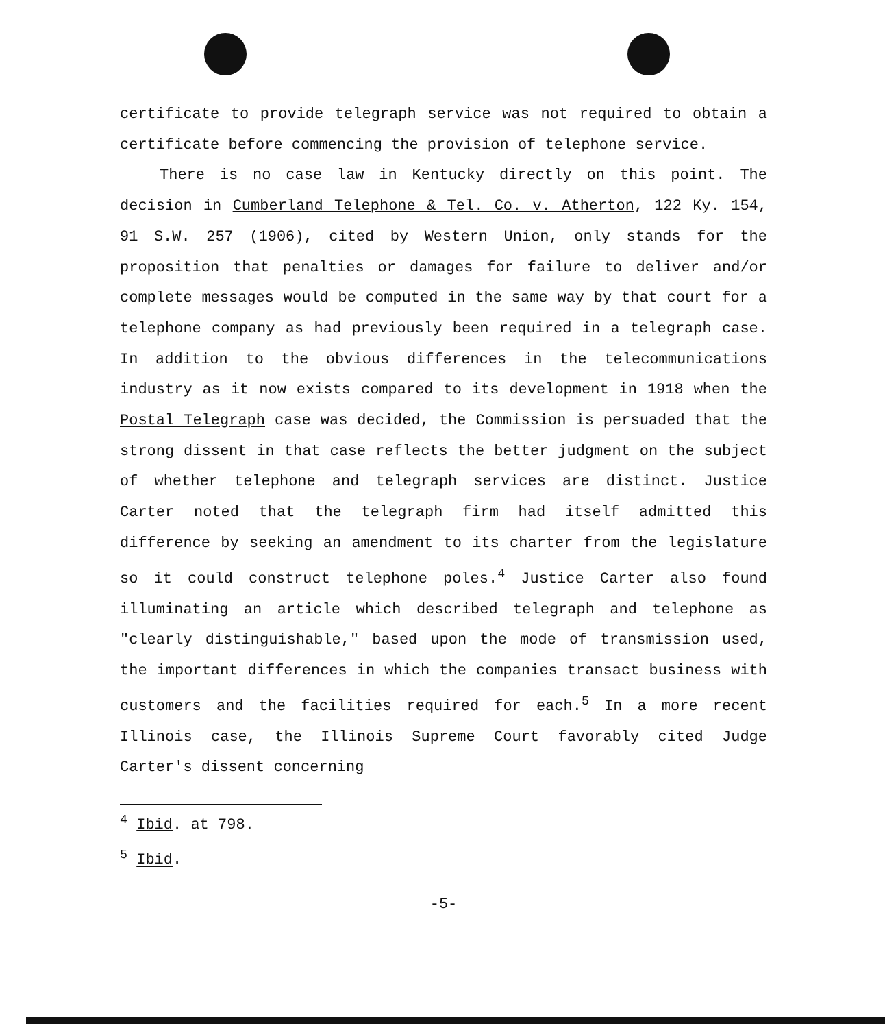certificate to provide telegraph service was not required to obtain a certificate before commencing the provision of telephone service.
There is no case law in Kentucky directly on this point. The decision in Cumberland Telephone & Tel. Co. v. Atherton, 122 Ky. 154, 91 S.W. 257 (1906), cited by Western Union, only stands for the proposition that penalties or damages for failure to deliver and/or complete messages would be computed in the same way by that court for a telephone company as had previously been required in a telegraph case. In addition to the obvious differences in the telecommunications industry as it now exists compared to its development in 1918 when the Postal Telegraph case was decided, the Commission is persuaded that the strong dissent in that case reflects the better judgment on the subject of whether telephone and telegraph services are distinct. Justice Carter noted that the telegraph firm had itself admitted this difference by seeking an amendment to its charter from the legislature so it could construct telephone poles.<sup>4</sup> Justice Carter also found illuminating an article which described telegraph and telephone as "clearly distinguishable," based upon the mode of transmission used, the important differences in which the companies transact business with customers and the facilities required for each.<sup>5</sup> In a more recent Illinois case, the Illinois Supreme Court favorably cited Judge Carter's dissent concerning
<sup>4</sup> Ibid. at 798.
<sup>5</sup> Ibid.
-5-